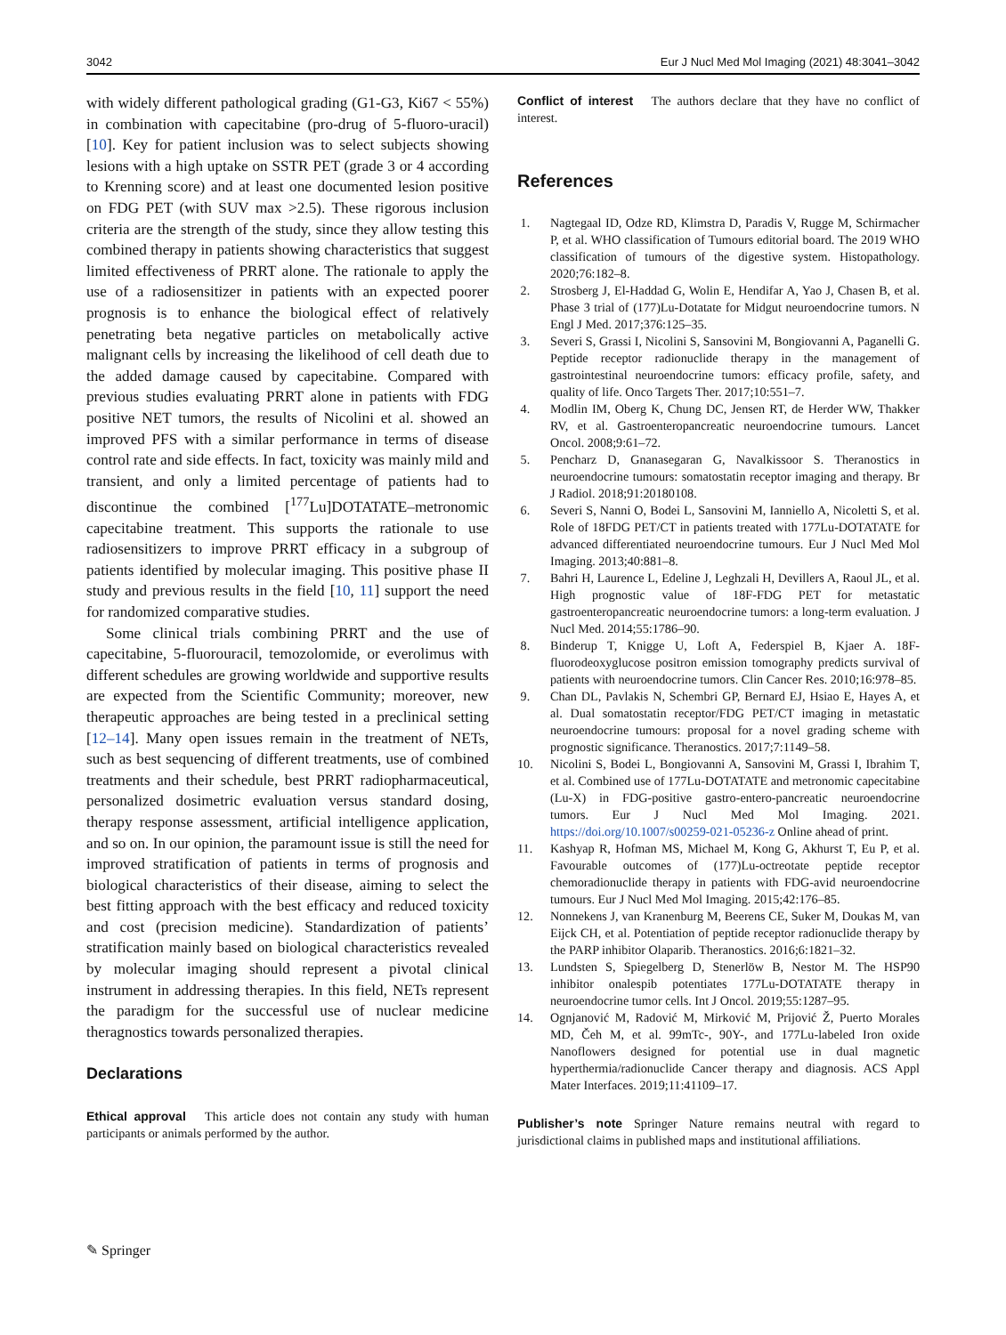3042 Eur J Nucl Med Mol Imaging (2021) 48:3041–3042
with widely different pathological grading (G1-G3, Ki67 < 55%) in combination with capecitabine (pro-drug of 5-fluoro-uracil) [10]. Key for patient inclusion was to select subjects showing lesions with a high uptake on SSTR PET (grade 3 or 4 according to Krenning score) and at least one documented lesion positive on FDG PET (with SUV max >2.5). These rigorous inclusion criteria are the strength of the study, since they allow testing this combined therapy in patients showing characteristics that suggest limited effectiveness of PRRT alone. The rationale to apply the use of a radiosensitizer in patients with an expected poorer prognosis is to enhance the biological effect of relatively penetrating beta negative particles on metabolically active malignant cells by increasing the likelihood of cell death due to the added damage caused by capecitabine. Compared with previous studies evaluating PRRT alone in patients with FDG positive NET tumors, the results of Nicolini et al. showed an improved PFS with a similar performance in terms of disease control rate and side effects. In fact, toxicity was mainly mild and transient, and only a limited percentage of patients had to discontinue the combined [<sup>177</sup>Lu]DOTATATE–metronomic capecitabine treatment. This supports the rationale to use radiosensitizers to improve PRRT efficacy in a subgroup of patients identified by molecular imaging. This positive phase II study and previous results in the field [10, 11] support the need for randomized comparative studies.
Some clinical trials combining PRRT and the use of capecitabine, 5-fluorouracil, temozolomide, or everolimus with different schedules are growing worldwide and supportive results are expected from the Scientific Community; moreover, new therapeutic approaches are being tested in a preclinical setting [12–14]. Many open issues remain in the treatment of NETs, such as best sequencing of different treatments, use of combined treatments and their schedule, best PRRT radiopharmaceutical, personalized dosimetric evaluation versus standard dosing, therapy response assessment, artificial intelligence application, and so on. In our opinion, the paramount issue is still the need for improved stratification of patients in terms of prognosis and biological characteristics of their disease, aiming to select the best fitting approach with the best efficacy and reduced toxicity and cost (precision medicine). Standardization of patients’ stratification mainly based on biological characteristics revealed by molecular imaging should represent a pivotal clinical instrument in addressing therapies. In this field, NETs represent the paradigm for the successful use of nuclear medicine theragnostics towards personalized therapies.
Declarations
Ethical approval This article does not contain any study with human participants or animals performed by the author.
Conflict of interest The authors declare that they have no conflict of interest.
References
1. Nagtegaal ID, Odze RD, Klimstra D, Paradis V, Rugge M, Schirmacher P, et al. WHO classification of Tumours editorial board. The 2019 WHO classification of tumours of the digestive system. Histopathology. 2020;76:182–8.
2. Strosberg J, El-Haddad G, Wolin E, Hendifar A, Yao J, Chasen B, et al. Phase 3 trial of (177)Lu-Dotatate for Midgut neuroendocrine tumors. N Engl J Med. 2017;376:125–35.
3. Severi S, Grassi I, Nicolini S, Sansovini M, Bongiovanni A, Paganelli G. Peptide receptor radionuclide therapy in the management of gastrointestinal neuroendocrine tumors: efficacy profile, safety, and quality of life. Onco Targets Ther. 2017;10:551–7.
4. Modlin IM, Oberg K, Chung DC, Jensen RT, de Herder WW, Thakker RV, et al. Gastroenteropancreatic neuroendocrine tumours. Lancet Oncol. 2008;9:61–72.
5. Pencharz D, Gnanasegaran G, Navalkissoor S. Theranostics in neuroendocrine tumours: somatostatin receptor imaging and therapy. Br J Radiol. 2018;91:20180108.
6. Severi S, Nanni O, Bodei L, Sansovini M, Ianniello A, Nicoletti S, et al. Role of 18FDG PET/CT in patients treated with 177Lu-DOTATATE for advanced differentiated neuroendocrine tumours. Eur J Nucl Med Mol Imaging. 2013;40:881–8.
7. Bahri H, Laurence L, Edeline J, Leghzali H, Devillers A, Raoul JL, et al. High prognostic value of 18F-FDG PET for metastatic gastroenteropancreatic neuroendocrine tumors: a long-term evaluation. J Nucl Med. 2014;55:1786–90.
8. Binderup T, Knigge U, Loft A, Federspiel B, Kjaer A. 18F-fluorodeoxyglucose positron emission tomography predicts survival of patients with neuroendocrine tumors. Clin Cancer Res. 2010;16:978–85.
9. Chan DL, Pavlakis N, Schembri GP, Bernard EJ, Hsiao E, Hayes A, et al. Dual somatostatin receptor/FDG PET/CT imaging in metastatic neuroendocrine tumours: proposal for a novel grading scheme with prognostic significance. Theranostics. 2017;7:1149–58.
10. Nicolini S, Bodei L, Bongiovanni A, Sansovini M, Grassi I, Ibrahim T, et al. Combined use of 177Lu-DOTATATE and metronomic capecitabine (Lu-X) in FDG-positive gastro-entero-pancreatic neuroendocrine tumors. Eur J Nucl Med Mol Imaging. 2021. https://doi.org/10.1007/s00259-021-05236-z Online ahead of print.
11. Kashyap R, Hofman MS, Michael M, Kong G, Akhurst T, Eu P, et al. Favourable outcomes of (177)Lu-octreotate peptide receptor chemoradionuclide therapy in patients with FDG-avid neuroendocrine tumours. Eur J Nucl Med Mol Imaging. 2015;42:176–85.
12. Nonnekens J, van Kranenburg M, Beerens CE, Suker M, Doukas M, van Eijck CH, et al. Potentiation of peptide receptor radionuclide therapy by the PARP inhibitor Olaparib. Theranostics. 2016;6:1821–32.
13. Lundsten S, Spiegelberg D, Stenerlöw B, Nestor M. The HSP90 inhibitor onalespib potentiates 177Lu-DOTATATE therapy in neuroendocrine tumor cells. Int J Oncol. 2019;55:1287–95.
14. Ognjanović M, Radović M, Mirković M, Prijović Ž, Puerto Morales MD, Čeh M, et al. 99mTc-, 90Y-, and 177Lu-labeled Iron oxide Nanoflowers designed for potential use in dual magnetic hyperthermia/radionuclide Cancer therapy and diagnosis. ACS Appl Mater Interfaces. 2019;11:41109–17.
Publisher’s note Springer Nature remains neutral with regard to jurisdictional claims in published maps and institutional affiliations.
✎ Springer